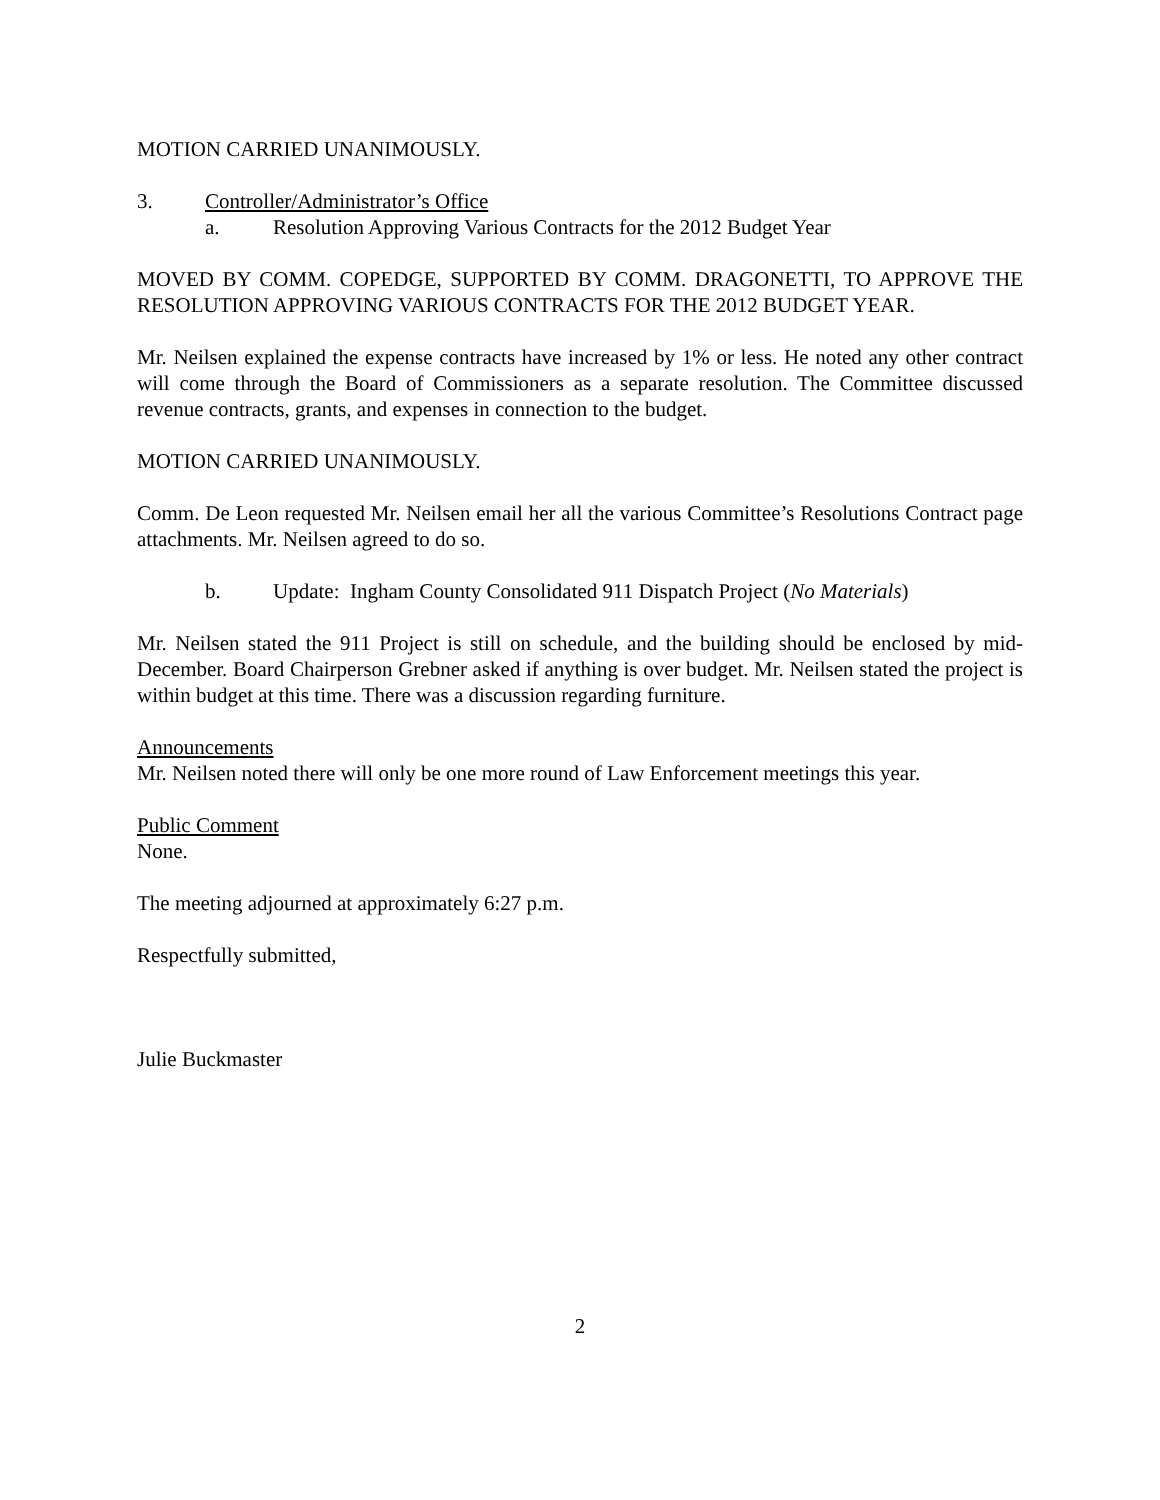MOTION CARRIED UNANIMOUSLY.
3. Controller/Administrator’s Office
a. Resolution Approving Various Contracts for the 2012 Budget Year
MOVED BY COMM. COPEDGE, SUPPORTED BY COMM. DRAGONETTI, TO APPROVE THE RESOLUTION APPROVING VARIOUS CONTRACTS FOR THE 2012 BUDGET YEAR.
Mr. Neilsen explained the expense contracts have increased by 1% or less. He noted any other contract will come through the Board of Commissioners as a separate resolution. The Committee discussed revenue contracts, grants, and expenses in connection to the budget.
MOTION CARRIED UNANIMOUSLY.
Comm. De Leon requested Mr. Neilsen email her all the various Committee’s Resolutions Contract page attachments. Mr. Neilsen agreed to do so.
b. Update: Ingham County Consolidated 911 Dispatch Project (No Materials)
Mr. Neilsen stated the 911 Project is still on schedule, and the building should be enclosed by mid-December. Board Chairperson Grebner asked if anything is over budget. Mr. Neilsen stated the project is within budget at this time. There was a discussion regarding furniture.
Announcements
Mr. Neilsen noted there will only be one more round of Law Enforcement meetings this year.
Public Comment
None.
The meeting adjourned at approximately 6:27 p.m.
Respectfully submitted,
Julie Buckmaster
2